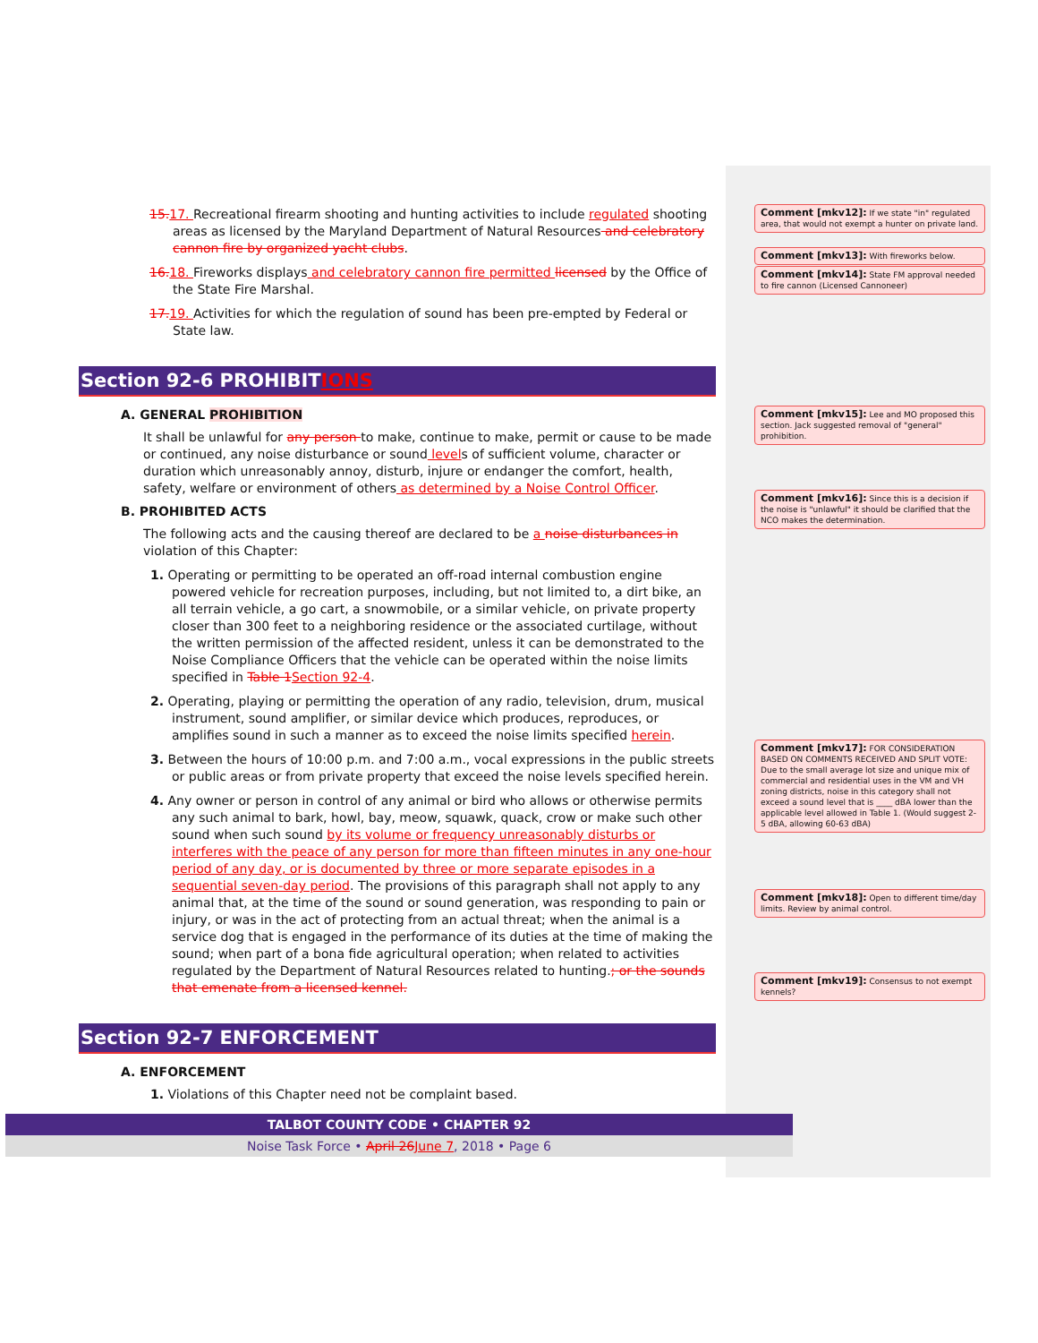15. 17. Recreational firearm shooting and hunting activities to include regulated shooting areas as licensed by the Maryland Department of Natural Resources and celebratory cannon fire by organized yacht clubs.
16. 18. Fireworks displays and celebratory cannon fire permitted licensed by the Office of the State Fire Marshal.
17. 19. Activities for which the regulation of sound has been pre-empted by Federal or State law.
Section 92-6 PROHIBITIONS
A. GENERAL PROHIBITION
It shall be unlawful for any person to make, continue to make, permit or cause to be made or continued, any noise disturbance or sound levels of sufficient volume, character or duration which unreasonably annoy, disturb, injure or endanger the comfort, health, safety, welfare or environment of others as determined by a Noise Control Officer.
B. PROHIBITED ACTS
The following acts and the causing thereof are declared to be a noise disturbances in violation of this Chapter:
1. Operating or permitting to be operated an off-road internal combustion engine powered vehicle for recreation purposes, including, but not limited to, a dirt bike, an all terrain vehicle, a go cart, a snowmobile, or a similar vehicle, on private property closer than 300 feet to a neighboring residence or the associated curtilage, without the written permission of the affected resident, unless it can be demonstrated to the Noise Compliance Officers that the vehicle can be operated within the noise limits specified in Table 1 Section 92-4.
2. Operating, playing or permitting the operation of any radio, television, drum, musical instrument, sound amplifier, or similar device which produces, reproduces, or amplifies sound in such a manner as to exceed the noise limits specified herein.
3. Between the hours of 10:00 p.m. and 7:00 a.m., vocal expressions in the public streets or public areas or from private property that exceed the noise levels specified herein.
4. Any owner or person in control of any animal or bird who allows or otherwise permits any such animal to bark, howl, bay, meow, squawk, quack, crow or make such other sound when such sound by its volume or frequency unreasonably disturbs or interferes with the peace of any person for more than fifteen minutes in any one-hour period of any day, or is documented by three or more separate episodes in a sequential seven-day period. The provisions of this paragraph shall not apply to any animal that, at the time of the sound or sound generation, was responding to pain or injury, or was in the act of protecting from an actual threat; when the animal is a service dog that is engaged in the performance of its duties at the time of making the sound; when part of a bona fide agricultural operation; when related to activities regulated by the Department of Natural Resources related to hunting.; or the sounds that emenate from a licensed kennel.
Section 92-7 ENFORCEMENT
A. ENFORCEMENT
1. Violations of this Chapter need not be complaint based.
Comment [mkv12]: If we state "in" regulated area, that would not exempt a hunter on private land.
Comment [mkv13]: With fireworks below.
Comment [mkv14]: State FM approval needed to fire cannon (Licensed Cannoneer)
Comment [mkv15]: Lee and MO proposed this section. Jack suggested removal of "general" prohibition.
Comment [mkv16]: Since this is a decision if the noise is "unlawful" it should be clarified that the NCO makes the determination.
Comment [mkv17]: FOR CONSIDERATION BASED ON COMMENTS RECEIVED AND SPLIT VOTE: Due to the small average lot size and unique mix of commercial and residential uses in the VM and VH zoning districts, noise in this category shall not exceed a sound level that is ____ dBA lower than the applicable level allowed in Table 1. (Would suggest 2-5 dBA, allowing 60-63 dBA)
Comment [mkv18]: Open to different time/day limits. Review by animal control.
Comment [mkv19]: Consensus to not exempt kennels?
TALBOT COUNTY CODE • CHAPTER 92
Noise Task Force • April 26 June 7, 2018 • Page 6